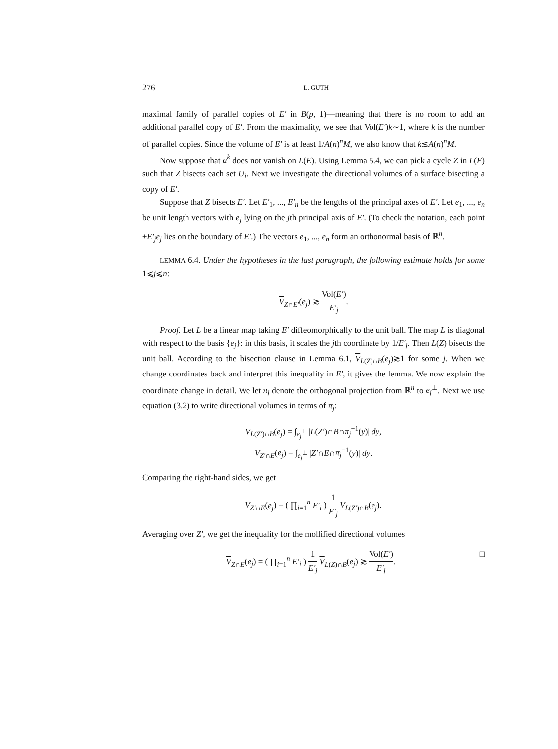276 L. GUTH
maximal family of parallel copies of E′ in B(p, 1)—meaning that there is no room to add an additional parallel copy of E′. From the maximality, we see that Vol(E′)k∼1, where k is the number of parallel copies. Since the volume of E′ is at least 1/A(n)<sup>n</sup>M, we also know that k≲A(n)<sup>n</sup>M.
Now suppose that a<sup>k</sup> does not vanish on L(E). Using Lemma 5.4, we can pick a cycle Z in L(E) such that Z bisects each set U<sub>i</sub>. Next we investigate the directional volumes of a surface bisecting a copy of E′.
Suppose that Z bisects E′. Let E′<sub>1</sub>, ..., E′<sub>n</sub> be the lengths of the principal axes of E′. Let e<sub>1</sub>, ..., e<sub>n</sub> be unit length vectors with e<sub>j</sub> lying on the jth principal axis of E′. (To check the notation, each point ±E′<sub>j</sub>e<sub>j</sub> lies on the boundary of E′.) The vectors e<sub>1</sub>, ..., e<sub>n</sub> form an orthonormal basis of ℝ<sup>n</sup>.
LEMMA 6.4. Under the hypotheses in the last paragraph, the following estimate holds for some 1⩽j⩽n:
V<sub>Z∩E′</sub>(e<sub>j</sub>) ≳ Vol(E′) E′<sub>j</sub>.
Proof. Let L be a linear map taking E′ diffeomorphically to the unit ball. The map L is diagonal with respect to the basis {e<sub>j</sub>}: in this basis, it scales the jth coordinate by 1/E′<sub>j</sub>. Then L(Z) bisects the unit ball. According to the bisection clause in Lemma 6.1, V<sub>L(Z)∩B</sub>(e<sub>j</sub>)≳1 for some j. When we change coordinates back and interpret this inequality in E′, it gives the lemma. We now explain the coordinate change in detail. We let π<sub>j</sub> denote the orthogonal projection from ℝ<sup>n</sup> to e<sub>j</sub><sup>⊥</sup>. Next we use equation (3.2) to write directional volumes in terms of π<sub>j</sub>:
V<sub>L(Z′)∩B</sub>(e<sub>j</sub>) = ∫<sub>e<sub>j</sub><sup>⊥</sup></sub> |L(Z′)∩B∩π<sub>j</sub><sup>−1</sup>(y)| dy,
V<sub>Z′∩E</sub>(e<sub>j</sub>) = ∫<sub>e<sub>j</sub><sup>⊥</sup></sub> |Z′∩E∩π<sub>j</sub><sup>−1</sup>(y)| dy.
Comparing the right-hand sides, we get
V<sub>Z′∩E</sub>(e<sub>j</sub>) = ( ∏<sub>i=1</sub><sup>n</sup> E′<sub>i</sub> ) 1 E′<sub>j</sub> V<sub>L(Z′)∩B</sub>(e<sub>j</sub>).
Averaging over Z′, we get the inequality for the mollified directional volumes
V<sub>Z∩E</sub>(e<sub>j</sub>) = ( ∏<sub>i=1</sub><sup>n</sup> E′<sub>i</sub> ) 1 E′<sub>j</sub> V<sub>L(Z)∩B</sub>(e<sub>j</sub>) ≳ Vol(E′) E′<sub>j</sub>. □